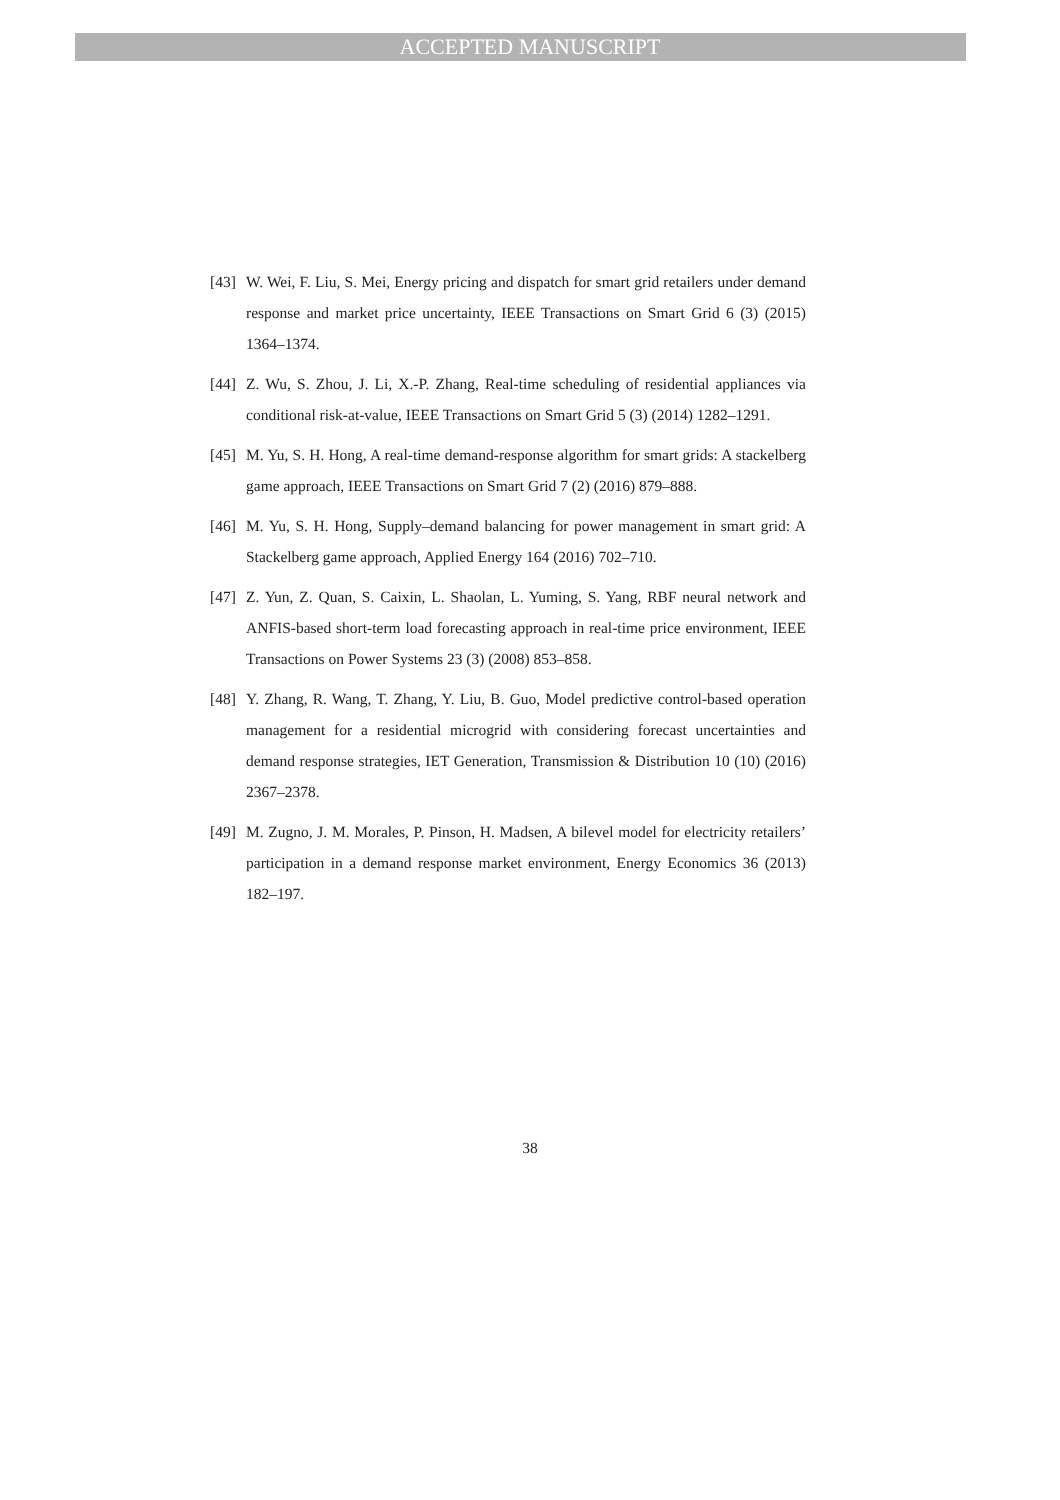ACCEPTED MANUSCRIPT
[43]
W. Wei, F. Liu, S. Mei, Energy pricing and dispatch for smart grid retailers under demand response and market price uncertainty, IEEE Transactions on Smart Grid 6 (3) (2015) 1364–1374.
[44]
Z. Wu, S. Zhou, J. Li, X.-P. Zhang, Real-time scheduling of residential appliances via conditional risk-at-value, IEEE Transactions on Smart Grid 5 (3) (2014) 1282–1291.
[45]
M. Yu, S. H. Hong, A real-time demand-response algorithm for smart grids: A stackelberg game approach, IEEE Transactions on Smart Grid 7 (2) (2016) 879–888.
[46]
M. Yu, S. H. Hong, Supply–demand balancing for power management in smart grid: A Stackelberg game approach, Applied Energy 164 (2016) 702–710.
[47]
Z. Yun, Z. Quan, S. Caixin, L. Shaolan, L. Yuming, S. Yang, RBF neural network and ANFIS-based short-term load forecasting approach in real-time price environment, IEEE Transactions on Power Systems 23 (3) (2008) 853–858.
[48]
Y. Zhang, R. Wang, T. Zhang, Y. Liu, B. Guo, Model predictive control-based operation management for a residential microgrid with considering forecast uncertainties and demand response strategies, IET Generation, Transmission & Distribution 10 (10) (2016) 2367–2378.
[49]
M. Zugno, J. M. Morales, P. Pinson, H. Madsen, A bilevel model for electricity retailers’ participation in a demand response market environment, Energy Economics 36 (2013) 182–197.
38